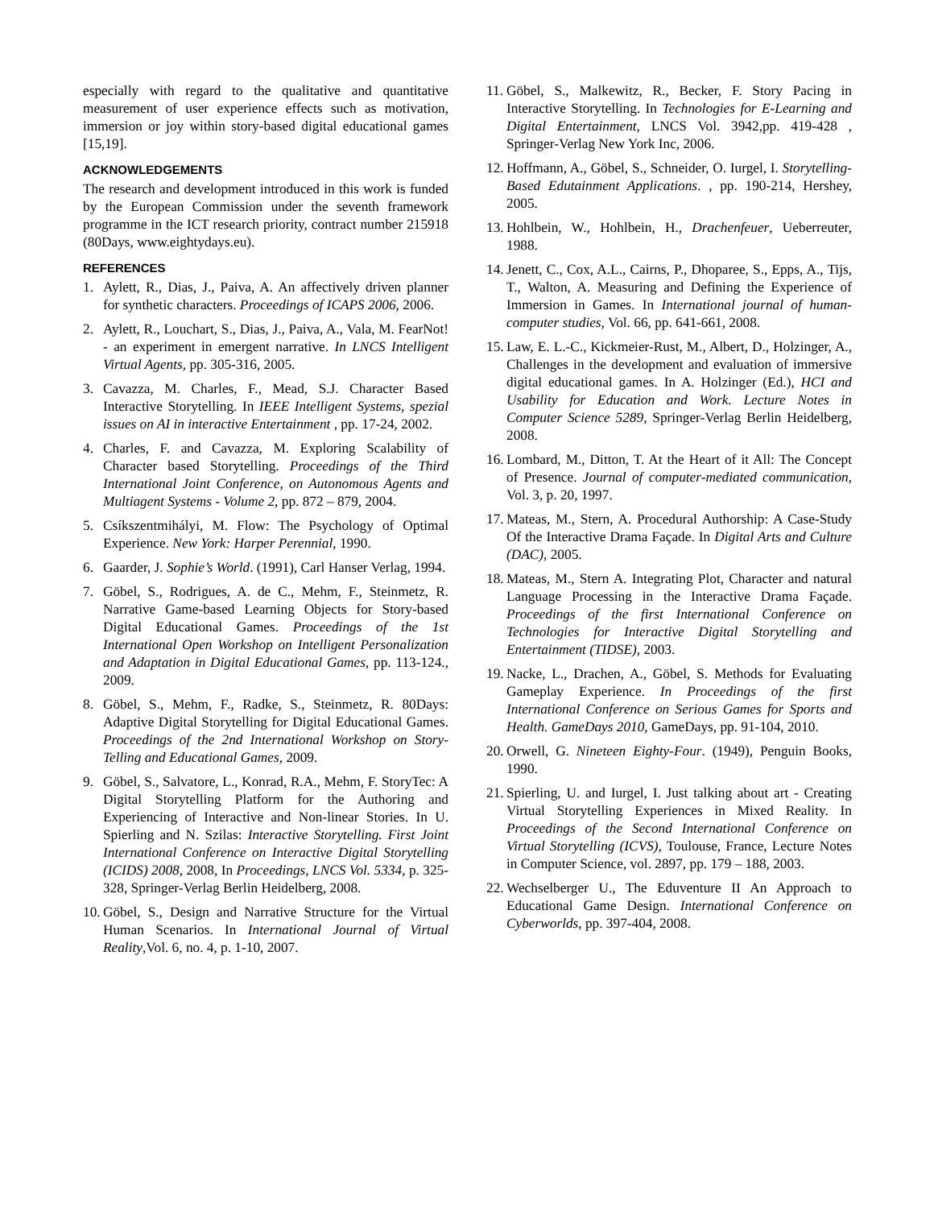especially with regard to the qualitative and quantitative measurement of user experience effects such as motivation, immersion or joy within story-based digital educational games [15,19].
ACKNOWLEDGEMENTS
The research and development introduced in this work is funded by the European Commission under the seventh framework programme in the ICT research priority, contract number 215918 (80Days, www.eightydays.eu).
REFERENCES
1. Aylett, R., Dias, J., Paiva, A. An affectively driven planner for synthetic characters. Proceedings of ICAPS 2006, 2006.
2. Aylett, R., Louchart, S., Dias, J., Paiva, A., Vala, M. FearNot! - an experiment in emergent narrative. In LNCS Intelligent Virtual Agents, pp. 305-316, 2005.
3. Cavazza, M. Charles, F., Mead, S.J. Character Based Interactive Storytelling. In IEEE Intelligent Systems, spezial issues on AI in interactive Entertainment , pp. 17-24, 2002.
4. Charles, F. and Cavazza, M. Exploring Scalability of Character based Storytelling. Proceedings of the Third International Joint Conference, on Autonomous Agents and Multiagent Systems - Volume 2, pp. 872 – 879, 2004.
5. Csíkszentmihályi, M. Flow: The Psychology of Optimal Experience. New York: Harper Perennial, 1990.
6. Gaarder, J. Sophie’s World. (1991), Carl Hanser Verlag, 1994.
7. Göbel, S., Rodrigues, A. de C., Mehm, F., Steinmetz, R. Narrative Game-based Learning Objects for Story-based Digital Educational Games. Proceedings of the 1st International Open Workshop on Intelligent Personalization and Adaptation in Digital Educational Games, pp. 113-124., 2009.
8. Göbel, S., Mehm, F., Radke, S., Steinmetz, R. 80Days: Adaptive Digital Storytelling for Digital Educational Games. Proceedings of the 2nd International Workshop on Story-Telling and Educational Games, 2009.
9. Göbel, S., Salvatore, L., Konrad, R.A., Mehm, F. StoryTec: A Digital Storytelling Platform for the Authoring and Experiencing of Interactive and Non-linear Stories. In U. Spierling and N. Szilas: Interactive Storytelling. First Joint International Conference on Interactive Digital Storytelling (ICIDS) 2008, 2008, In Proceedings, LNCS Vol. 5334, p. 325-328, Springer-Verlag Berlin Heidelberg, 2008.
10. Göbel, S., Design and Narrative Structure for the Virtual Human Scenarios. In International Journal of Virtual Reality,Vol. 6, no. 4, p. 1-10, 2007.
11. Göbel, S., Malkewitz, R., Becker, F. Story Pacing in Interactive Storytelling. In Technologies for E-Learning and Digital Entertainment, LNCS Vol. 3942,pp. 419-428 , Springer-Verlag New York Inc, 2006.
12. Hoffmann, A., Göbel, S., Schneider, O. Iurgel, I. Storytelling-Based Edutainment Applications. , pp. 190-214, Hershey, 2005.
13. Hohlbein, W., Hohlbein, H., Drachenfeuer, Ueberreuter, 1988.
14. Jenett, C., Cox, A.L., Cairns, P., Dhoparee, S., Epps, A., Tijs, T., Walton, A. Measuring and Defining the Experience of Immersion in Games. In International journal of human-computer studies, Vol. 66, pp. 641-661, 2008.
15. Law, E. L.-C., Kickmeier-Rust, M., Albert, D., Holzinger, A., Challenges in the development and evaluation of immersive digital educational games. In A. Holzinger (Ed.), HCI and Usability for Education and Work. Lecture Notes in Computer Science 5289, Springer-Verlag Berlin Heidelberg, 2008.
16. Lombard, M., Ditton, T. At the Heart of it All: The Concept of Presence. Journal of computer-mediated communication, Vol. 3, p. 20, 1997.
17. Mateas, M., Stern, A. Procedural Authorship: A Case-Study Of the Interactive Drama Façade. In Digital Arts and Culture (DAC), 2005.
18. Mateas, M., Stern A. Integrating Plot, Character and natural Language Processing in the Interactive Drama Façade. Proceedings of the first International Conference on Technologies for Interactive Digital Storytelling and Entertainment (TIDSE), 2003.
19. Nacke, L., Drachen, A., Göbel, S. Methods for Evaluating Gameplay Experience. In Proceedings of the first International Conference on Serious Games for Sports and Health. GameDays 2010, GameDays, pp. 91-104, 2010.
20. Orwell, G. Nineteen Eighty-Four. (1949), Penguin Books, 1990.
21. Spierling, U. and Iurgel, I. Just talking about art - Creating Virtual Storytelling Experiences in Mixed Reality. In Proceedings of the Second International Conference on Virtual Storytelling (ICVS), Toulouse, France, Lecture Notes in Computer Science, vol. 2897, pp. 179 – 188, 2003.
22. Wechselberger U., The Eduventure II An Approach to Educational Game Design. International Conference on Cyberworlds, pp. 397-404, 2008.